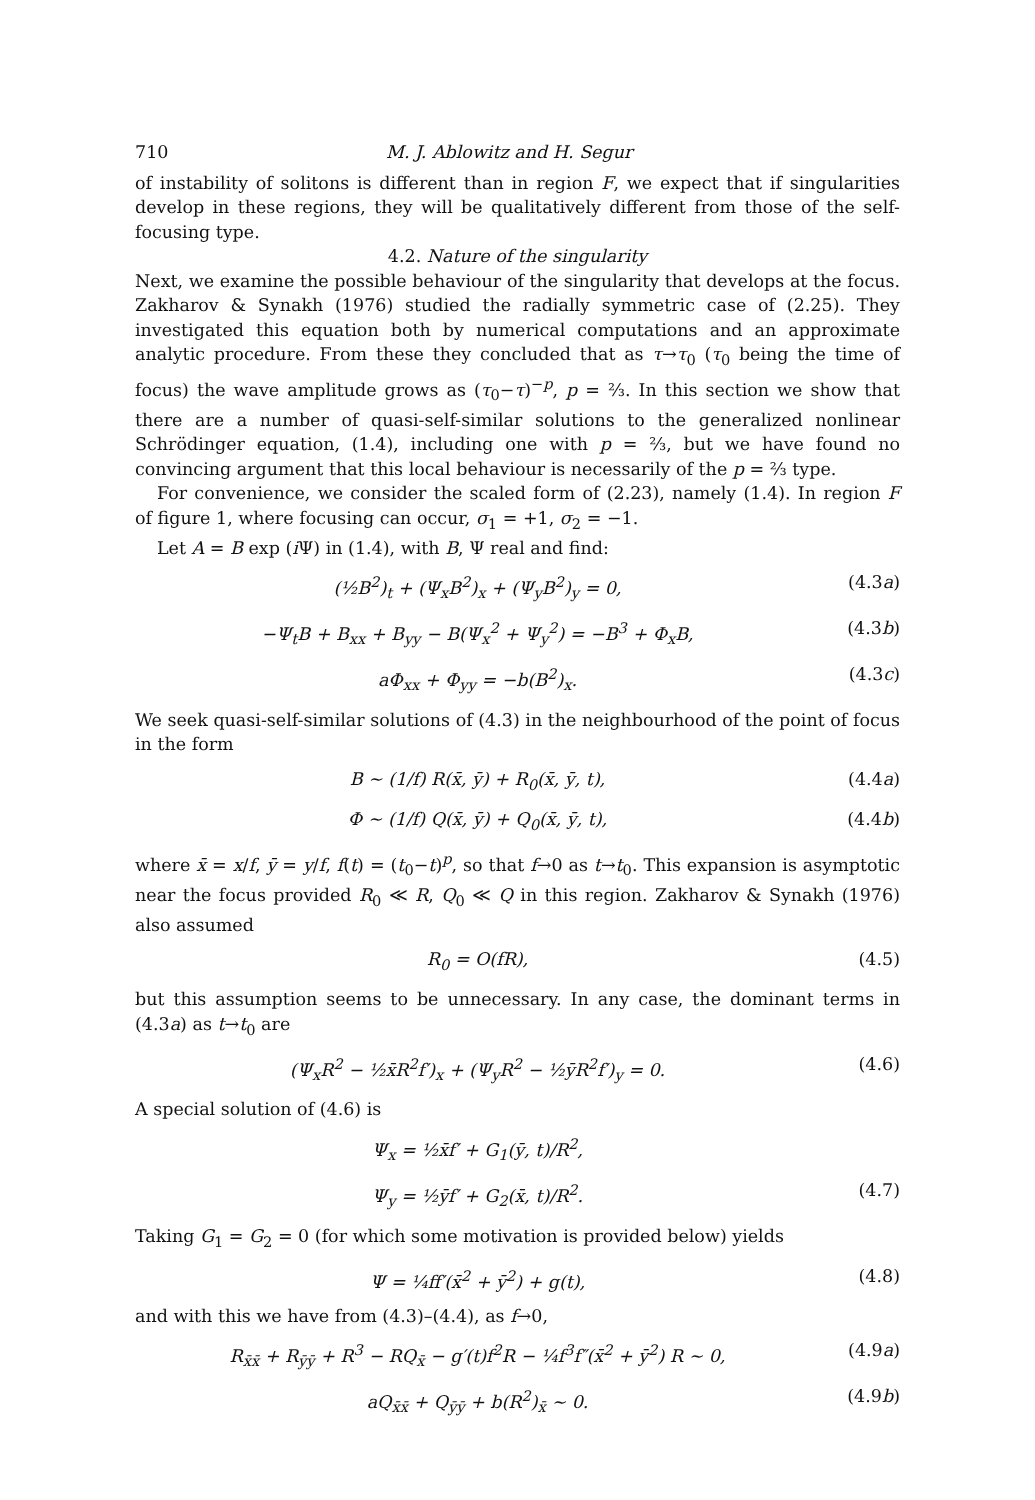710 M. J. Ablowitz and H. Segur
of instability of solitons is different than in region F, we expect that if singularities develop in these regions, they will be qualitatively different from those of the self-focusing type.
4.2. Nature of the singularity
Next, we examine the possible behaviour of the singularity that develops at the focus. Zakharov & Synakh (1976) studied the radially symmetric case of (2.25). They investigated this equation both by numerical computations and an approximate analytic procedure. From these they concluded that as τ→τ<sub>0</sub> (τ<sub>0</sub> being the time of focus) the wave amplitude grows as (τ<sub>0</sub>−τ)<sup>−p</sup>, p = ⅔. In this section we show that there are a number of quasi-self-similar solutions to the generalized nonlinear Schrödinger equation, (1.4), including one with p = ⅔, but we have found no convincing argument that this local behaviour is necessarily of the p = ⅔ type.
For convenience, we consider the scaled form of (2.23), namely (1.4). In region F of figure 1, where focusing can occur, σ<sub>1</sub> = +1, σ<sub>2</sub> = −1.
Let A = B exp (i Ψ) in (1.4), with B, Ψ real and find:
(½B<sup>2</sup>)<sub>t</sub> + (Ψ<sub>x</sub>B<sup>2</sup>)<sub>x</sub> + (Ψ<sub>y</sub>B<sup>2</sup>)<sub>y</sub> = 0, (4.3a)
−Ψ<sub>t</sub>B + B<sub>xx</sub> + B<sub>yy</sub> − B(Ψ<sub>x</sub><sup>2</sup> + Ψ<sub>y</sub><sup>2</sup>) = −B<sup>3</sup> + Φ<sub>x</sub>B, (4.3b)
aΦ<sub>xx</sub> + Φ<sub>yy</sub> = −b(B<sup>2</sup>)<sub>x</sub>. (4.3c)
We seek quasi-self-similar solutions of (4.3) in the neighbourhood of the point of focus in the form
B ∼ (1/f) R(x̄, ȳ) + R<sub>0</sub>(x̄, ȳ, t), (4.4a)
Φ ∼ (1/f) Q(x̄, ȳ) + Q<sub>0</sub>(x̄, ȳ, t), (4.4b)
where x̄ = x/f, ȳ = y/f, f(t) = (t<sub>0</sub>−t)<sup>p</sup>, so that f→0 as t→t<sub>0</sub>. This expansion is asymptotic near the focus provided R<sub>0</sub> ≪ R, Q<sub>0</sub> ≪ Q in this region. Zakharov & Synakh (1976) also assumed
R<sub>0</sub> = O(fR), (4.5)
but this assumption seems to be unnecessary. In any case, the dominant terms in (4.3a) as t→t<sub>0</sub> are
(Ψ<sub>x</sub>R<sup>2</sup> − ½x̄R<sup>2</sup>f′)<sub>x</sub> + (Ψ<sub>y</sub>R<sup>2</sup> − ½ȳR<sup>2</sup>f′)<sub>y</sub> = 0. (4.6)
A special solution of (4.6) is
Ψ<sub>x</sub> = ½x̄f′ + G<sub>1</sub>(ȳ, t)/R<sup>2</sup>,
Ψ<sub>y</sub> = ½ȳf′ + G<sub>2</sub>(x̄, t)/R<sup>2</sup>. (4.7)
Taking G<sub>1</sub> = G<sub>2</sub> = 0 (for which some motivation is provided below) yields
Ψ = ¼ff′(x̄<sup>2</sup> + ȳ<sup>2</sup>) + g(t), (4.8)
and with this we have from (4.3)–(4.4), as f→0,
R<sub>x̄x̄</sub> + R<sub>ȳȳ</sub> + R<sup>3</sup> − RQ<sub>x̄</sub> − g′(t)f<sup>2</sup>R − ¼f<sup>3</sup>f″(x̄<sup>2</sup> + ȳ<sup>2</sup>) R ∼ 0, (4.9a)
aQ<sub>x̄x̄</sub> + Q<sub>ȳȳ</sub> + b(R<sup>2</sup>)<sub>x̄</sub> ∼ 0. (4.9b)